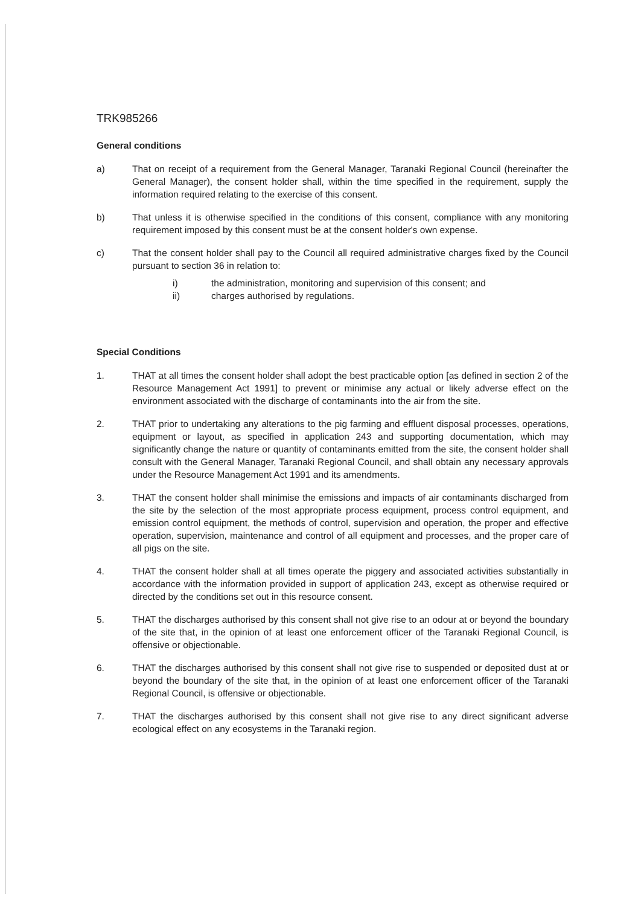TRK985266
General conditions
a) That on receipt of a requirement from the General Manager, Taranaki Regional Council (hereinafter the General Manager), the consent holder shall, within the time specified in the requirement, supply the information required relating to the exercise of this consent.
b) That unless it is otherwise specified in the conditions of this consent, compliance with any monitoring requirement imposed by this consent must be at the consent holder's own expense.
c) That the consent holder shall pay to the Council all required administrative charges fixed by the Council pursuant to section 36 in relation to:
i) the administration, monitoring and supervision of this consent; and
ii) charges authorised by regulations.
Special Conditions
1. THAT at all times the consent holder shall adopt the best practicable option [as defined in section 2 of the Resource Management Act 1991] to prevent or minimise any actual or likely adverse effect on the environment associated with the discharge of contaminants into the air from the site.
2. THAT prior to undertaking any alterations to the pig farming and effluent disposal processes, operations, equipment or layout, as specified in application 243 and supporting documentation, which may significantly change the nature or quantity of contaminants emitted from the site, the consent holder shall consult with the General Manager, Taranaki Regional Council, and shall obtain any necessary approvals under the Resource Management Act 1991 and its amendments.
3. THAT the consent holder shall minimise the emissions and impacts of air contaminants discharged from the site by the selection of the most appropriate process equipment, process control equipment, and emission control equipment, the methods of control, supervision and operation, the proper and effective operation, supervision, maintenance and control of all equipment and processes, and the proper care of all pigs on the site.
4. THAT the consent holder shall at all times operate the piggery and associated activities substantially in accordance with the information provided in support of application 243, except as otherwise required or directed by the conditions set out in this resource consent.
5. THAT the discharges authorised by this consent shall not give rise to an odour at or beyond the boundary of the site that, in the opinion of at least one enforcement officer of the Taranaki Regional Council, is offensive or objectionable.
6. THAT the discharges authorised by this consent shall not give rise to suspended or deposited dust at or beyond the boundary of the site that, in the opinion of at least one enforcement officer of the Taranaki Regional Council, is offensive or objectionable.
7. THAT the discharges authorised by this consent shall not give rise to any direct significant adverse ecological effect on any ecosystems in the Taranaki region.